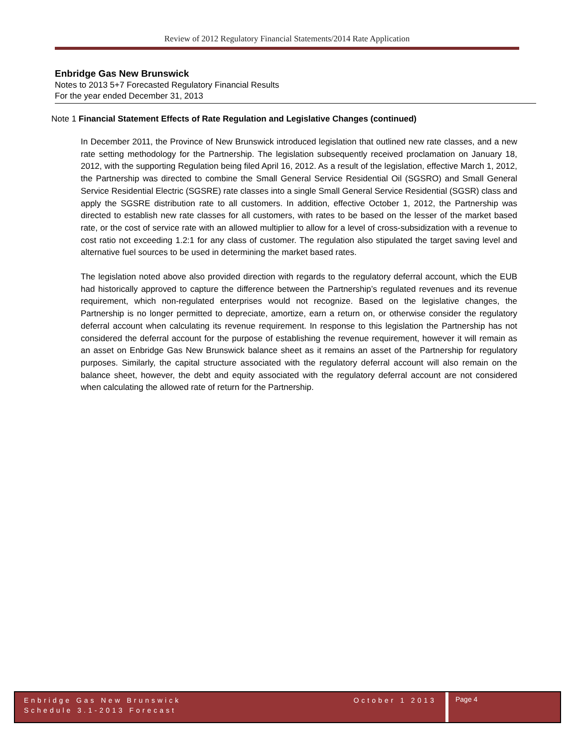Review of 2012 Regulatory Financial Statements/2014 Rate Application
Enbridge Gas New Brunswick
Notes to 2013 5+7 Forecasted Regulatory Financial Results
For the year ended December 31, 2013
Note 1 Financial Statement Effects of Rate Regulation and Legislative Changes (continued)
In December 2011, the Province of New Brunswick introduced legislation that outlined new rate classes, and a new rate setting methodology for the Partnership. The legislation subsequently received proclamation on January 18, 2012, with the supporting Regulation being filed April 16, 2012. As a result of the legislation, effective March 1, 2012, the Partnership was directed to combine the Small General Service Residential Oil (SGSRO) and Small General Service Residential Electric (SGSRE) rate classes into a single Small General Service Residential (SGSR) class and apply the SGSRE distribution rate to all customers. In addition, effective October 1, 2012, the Partnership was directed to establish new rate classes for all customers, with rates to be based on the lesser of the market based rate, or the cost of service rate with an allowed multiplier to allow for a level of cross-subsidization with a revenue to cost ratio not exceeding 1.2:1 for any class of customer. The regulation also stipulated the target saving level and alternative fuel sources to be used in determining the market based rates.
The legislation noted above also provided direction with regards to the regulatory deferral account, which the EUB had historically approved to capture the difference between the Partnership’s regulated revenues and its revenue requirement, which non-regulated enterprises would not recognize. Based on the legislative changes, the Partnership is no longer permitted to depreciate, amortize, earn a return on, or otherwise consider the regulatory deferral account when calculating its revenue requirement. In response to this legislation the Partnership has not considered the deferral account for the purpose of establishing the revenue requirement, however it will remain as an asset on Enbridge Gas New Brunswick balance sheet as it remains an asset of the Partnership for regulatory purposes. Similarly, the capital structure associated with the regulatory deferral account will also remain on the balance sheet, however, the debt and equity associated with the regulatory deferral account are not considered when calculating the allowed rate of return for the Partnership.
Enbridge Gas New Brunswick
Schedule 3.1-2013 Forecast
October 1 2013
Page 4